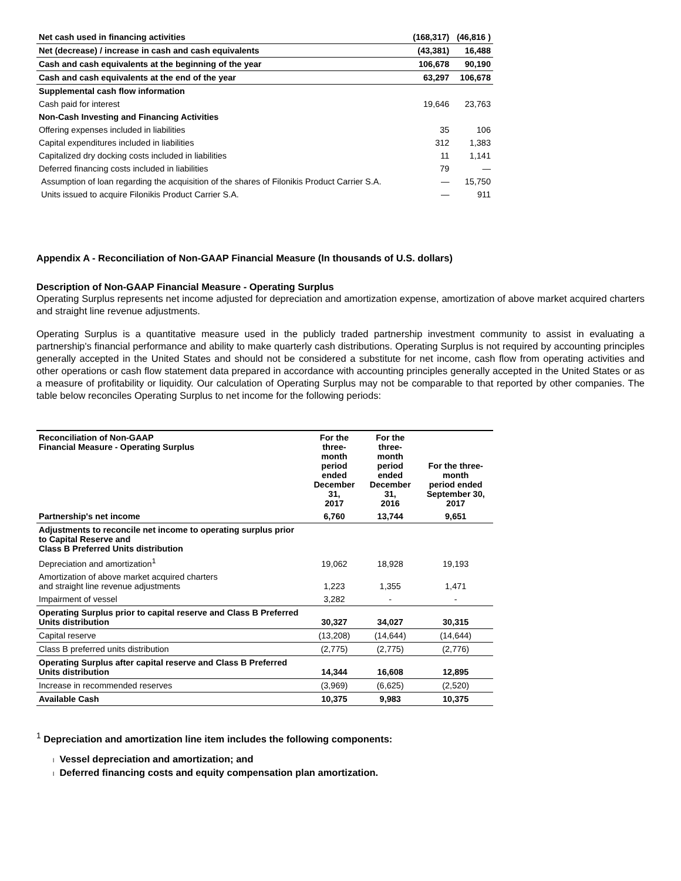| Net cash used in financing activities | (168,317) | (46,816 ) |
| Net (decrease) / increase in cash and cash equivalents | (43,381) | 16,488 |
| Cash and cash equivalents at the beginning of the year | 106,678 | 90,190 |
| Cash and cash equivalents at the end of the year | 63,297 | 106,678 |
| Supplemental cash flow information | | |
| Cash paid for interest | 19,646 | 23,763 |
| Non-Cash Investing and Financing Activities | | |
| Offering expenses included in liabilities | 35 | 106 |
| Capital expenditures included in liabilities | 312 | 1,383 |
| Capitalized dry docking costs included in liabilities | 11 | 1,141 |
| Deferred financing costs included in liabilities | 79 | — |
| Assumption of loan regarding the acquisition of the shares of Filonikis Product Carrier S.A. | — | 15,750 |
| Units issued to acquire Filonikis Product Carrier S.A. | — | 911 |
Appendix A - Reconciliation of Non-GAAP Financial Measure (In thousands of U.S. dollars)
Description of Non-GAAP Financial Measure - Operating Surplus
Operating Surplus represents net income adjusted for depreciation and amortization expense, amortization of above market acquired charters and straight line revenue adjustments.
Operating Surplus is a quantitative measure used in the publicly traded partnership investment community to assist in evaluating a partnership's financial performance and ability to make quarterly cash distributions. Operating Surplus is not required by accounting principles generally accepted in the United States and should not be considered a substitute for net income, cash flow from operating activities and other operations or cash flow statement data prepared in accordance with accounting principles generally accepted in the United States or as a measure of profitability or liquidity. Our calculation of Operating Surplus may not be comparable to that reported by other companies. The table below reconciles Operating Surplus to net income for the following periods:
| Reconciliation of Non-GAAP Financial Measure - Operating Surplus | For the three- month period ended December 31, 2017 | For the three- month period ended December 31, 2016 | For the three-month period ended September 30, 2017 |
| --- | --- | --- | --- |
| Partnership's net income | 6,760 | 13,744 | 9,651 |
| Adjustments to reconcile net income to operating surplus prior to Capital Reserve and Class B Preferred Units distribution | | | |
| Depreciation and amortization<sup>1</sup> | 19,062 | 18,928 | 19,193 |
| Amortization of above market acquired charters and straight line revenue adjustments | 1,223 | 1,355 | 1,471 |
| Impairment of vessel | 3,282 | - | - |
| Operating Surplus prior to capital reserve and Class B Preferred Units distribution | 30,327 | 34,027 | 30,315 |
| Capital reserve | (13,208) | (14,644) | (14,644) |
| Class B preferred units distribution | (2,775) | (2,775) | (2,776) |
| Operating Surplus after capital reserve and Class B Preferred Units distribution | 14,344 | 16,608 | 12,895 |
| Increase in recommended reserves | (3,969) | (6,625) | (2,520) |
| Available Cash | 10,375 | 9,983 | 10,375 |
<sup>1</sup> Depreciation and amortization line item includes the following components:
l Vessel depreciation and amortization; and
l Deferred financing costs and equity compensation plan amortization.